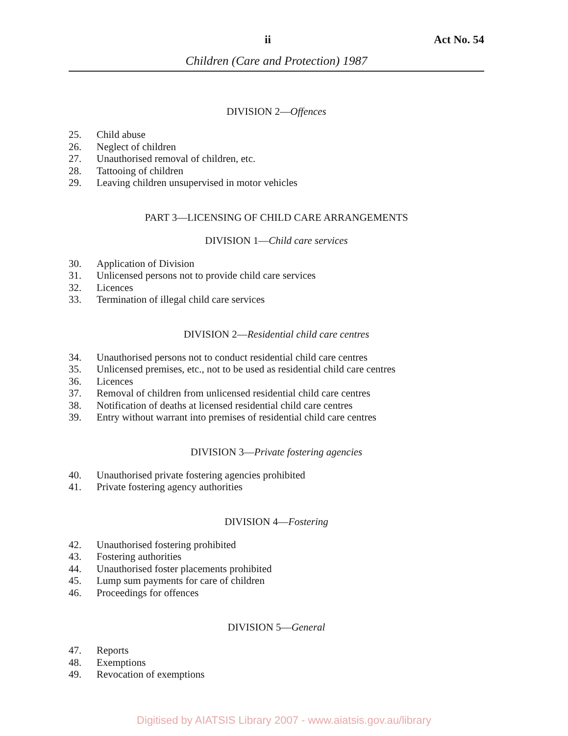ii Act No. 54
Children (Care and Protection) 1987
DIVISION 2—Offences
25. Child abuse
26. Neglect of children
27. Unauthorised removal of children, etc.
28. Tattooing of children
29. Leaving children unsupervised in motor vehicles
PART 3—LICENSING OF CHILD CARE ARRANGEMENTS
DIVISION 1—Child care services
30. Application of Division
31. Unlicensed persons not to provide child care services
32. Licences
33. Termination of illegal child care services
DIVISION 2—Residential child care centres
34. Unauthorised persons not to conduct residential child care centres
35. Unlicensed premises, etc., not to be used as residential child care centres
36. Licences
37. Removal of children from unlicensed residential child care centres
38. Notification of deaths at licensed residential child care centres
39. Entry without warrant into premises of residential child care centres
DIVISION 3—Private fostering agencies
40. Unauthorised private fostering agencies prohibited
41. Private fostering agency authorities
DIVISION 4—Fostering
42. Unauthorised fostering prohibited
43. Fostering authorities
44. Unauthorised foster placements prohibited
45. Lump sum payments for care of children
46. Proceedings for offences
DIVISION 5—General
47. Reports
48. Exemptions
49. Revocation of exemptions
Digitised by AIATSIS Library 2007 - www.aiatsis.gov.au/library